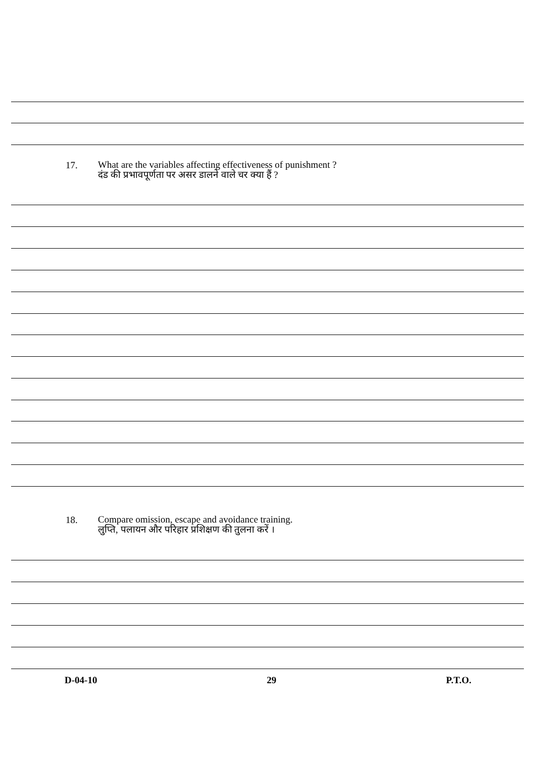17.
What are the variables affecting effectiveness of punishment ?
दंड की प्रभावपूर्णता पर असर डालने वाले चर क्या हैं ?
18.
Compare omission, escape and avoidance training.
लुप्ति, पलायन और परिहार प्रशिक्षण की तुलना करें ।
D-04-10 29 P.T.O.